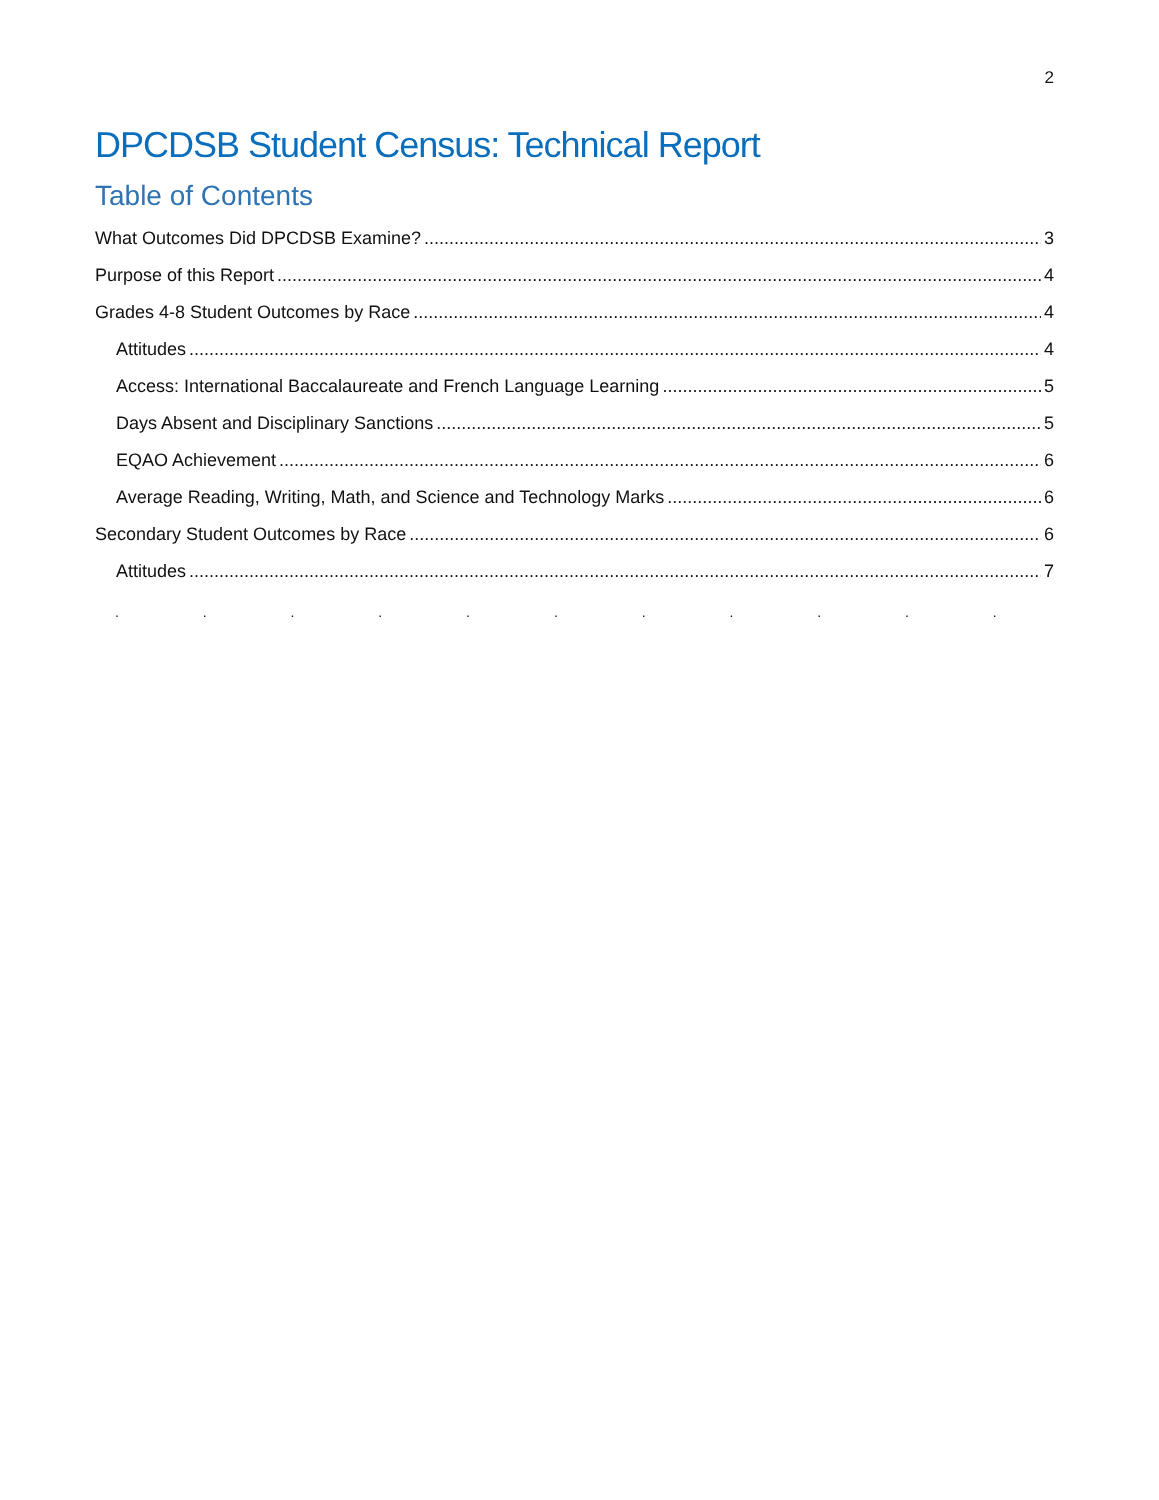2
DPCDSB Student Census: Technical Report
Table of Contents
What Outcomes Did DPCDSB Examine? 3
Purpose of this Report 4
Grades 4-8 Student Outcomes by Race 4
Attitudes 4
Access: International Baccalaureate and French Language Learning 5
Days Absent and Disciplinary Sanctions 5
EQAO Achievement 6
Average Reading, Writing, Math, and Science and Technology Marks 6
Secondary Student Outcomes by Race 6
Attitudes 7
. . . . . . . . . . . . . . . . . . . . . . .